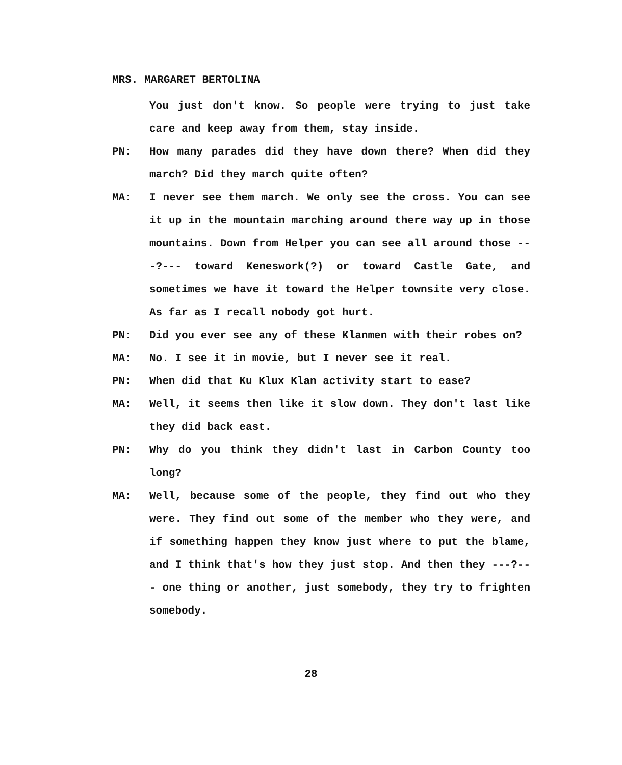MRS. MARGARET BERTOLINA
You just don't know. So people were trying to just take care and keep away from them, stay inside.
PN: How many parades did they have down there? When did they march? Did they march quite often?
MA: I never see them march. We only see the cross. You can see it up in the mountain marching around there way up in those mountains. Down from Helper you can see all around those ---?--- toward Keneswork(?) or toward Castle Gate, and sometimes we have it toward the Helper townsite very close. As far as I recall nobody got hurt.
PN: Did you ever see any of these Klanmen with their robes on?
MA: No. I see it in movie, but I never see it real.
PN: When did that Ku Klux Klan activity start to ease?
MA: Well, it seems then like it slow down. They don't last like they did back east.
PN: Why do you think they didn't last in Carbon County too long?
MA: Well, because some of the people, they find out who they were. They find out some of the member who they were, and if something happen they know just where to put the blame, and I think that's how they just stop. And then they ---?--- one thing or another, just somebody, they try to frighten somebody.
28